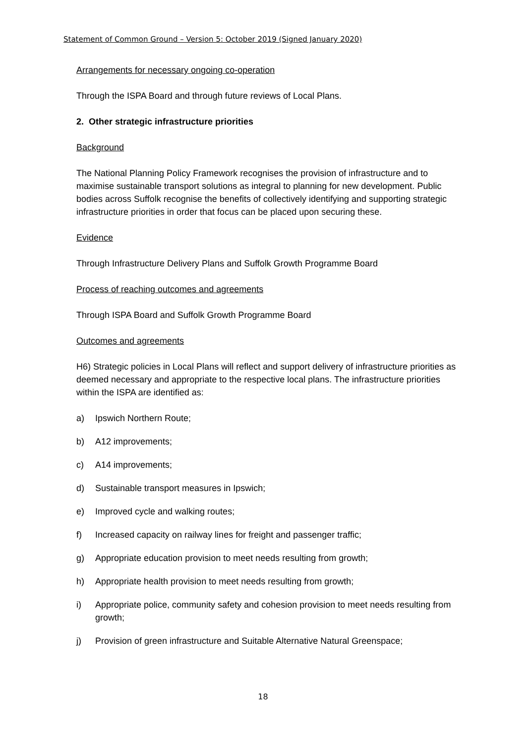Statement of Common Ground – Version 5: October 2019 (Signed January 2020)
Arrangements for necessary ongoing co-operation
Through the ISPA Board and through future reviews of Local Plans.
2. Other strategic infrastructure priorities
Background
The National Planning Policy Framework recognises the provision of infrastructure and to maximise sustainable transport solutions as integral to planning for new development. Public bodies across Suffolk recognise the benefits of collectively identifying and supporting strategic infrastructure priorities in order that focus can be placed upon securing these.
Evidence
Through Infrastructure Delivery Plans and Suffolk Growth Programme Board
Process of reaching outcomes and agreements
Through ISPA Board and Suffolk Growth Programme Board
Outcomes and agreements
H6) Strategic policies in Local Plans will reflect and support delivery of infrastructure priorities as deemed necessary and appropriate to the respective local plans. The infrastructure priorities within the ISPA are identified as:
a) Ipswich Northern Route;
b) A12 improvements;
c) A14 improvements;
d) Sustainable transport measures in Ipswich;
e) Improved cycle and walking routes;
f) Increased capacity on railway lines for freight and passenger traffic;
g) Appropriate education provision to meet needs resulting from growth;
h) Appropriate health provision to meet needs resulting from growth;
i) Appropriate police, community safety and cohesion provision to meet needs resulting from growth;
j) Provision of green infrastructure and Suitable Alternative Natural Greenspace;
18